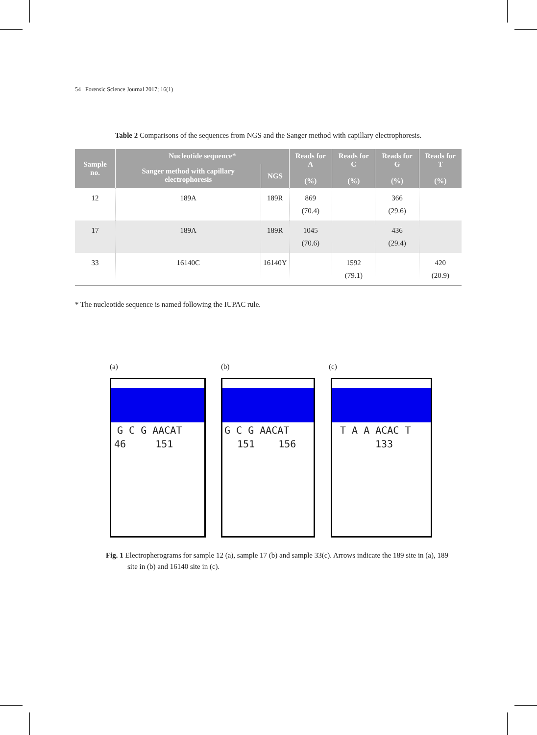54 Forensic Science Journal 2017; 16(1)
Table 2 Comparisons of the sequences from NGS and the Sanger method with capillary electrophoresis.
| Sample no. | Nucleotide sequence* | | Reads for A (%) | Reads for C (%) | Reads for G (%) | Reads for T (%) |
| --- | --- | --- | --- | --- | --- | --- |
| | Sanger method with capillary electrophoresis | NGS | | | | |
| 12 | 189A | 189R | 869 (70.4) | | 366 (29.6) | |
| 17 | 189A | 189R | 1045 (70.6) | | 436 (29.4) | |
| 33 | 16140C | 16140Y | | 1592 (79.1) | | 420 (20.9) |
* The nucleotide sequence is named following the IUPAC rule.
(a) (b) (c)
G C G AACAT
46 151
G C G AACAT
151 156
T A A ACAC T
133
Fig. 1 Electropherograms for sample 12 (a), sample 17 (b) and sample 33(c). Arrows indicate the 189 site in (a), 189 site in (b) and 16140 site in (c).